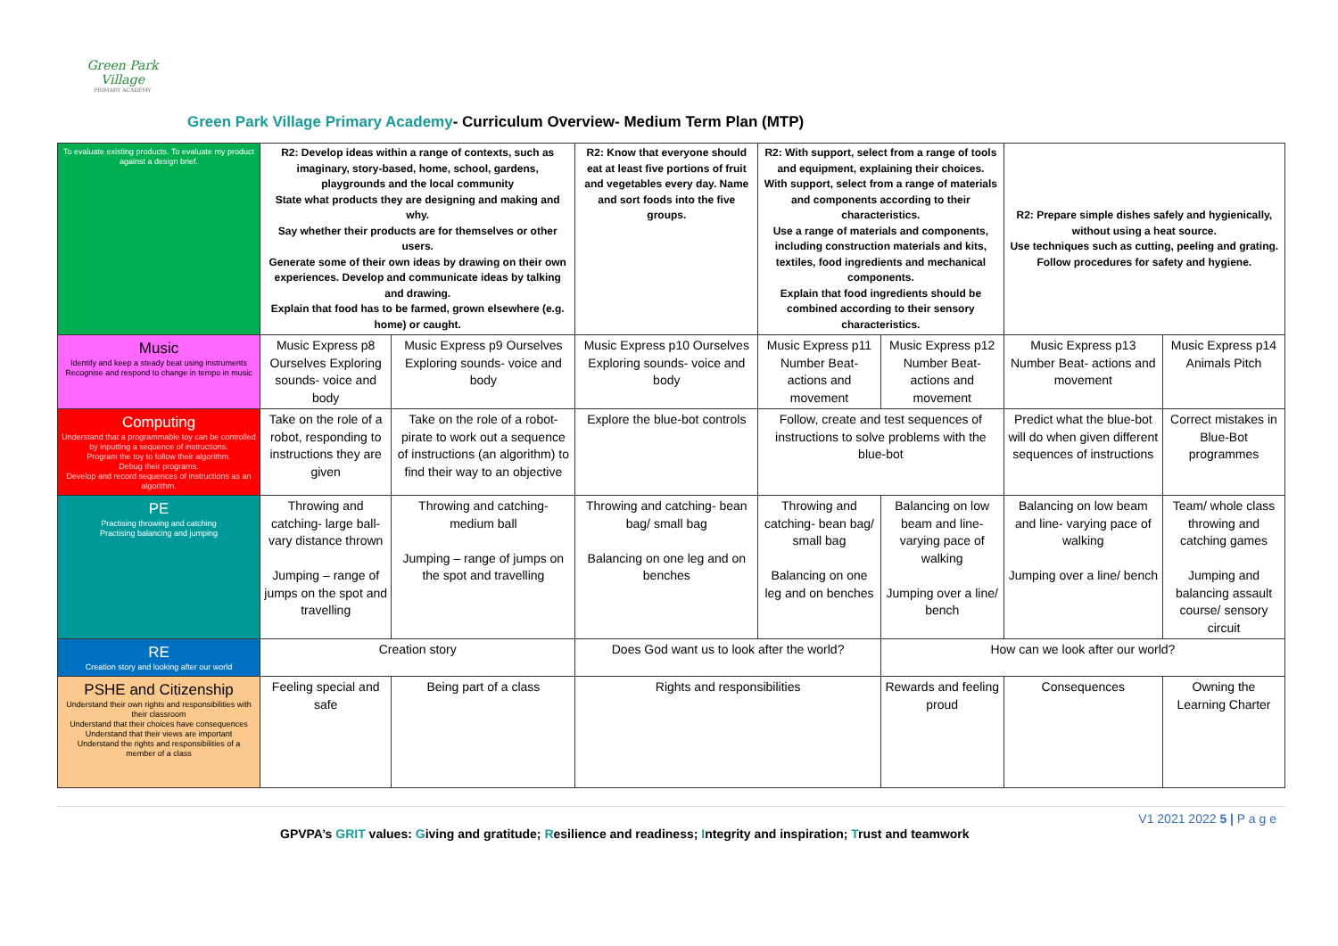Green Park Village
PRIMARY ACADEMY
Green Park Village Primary Academy- Curriculum Overview- Medium Term Plan (MTP)
| To evaluate existing products. To evaluate my product against a design brief. | R2: Develop ideas within a range of contexts, such as imaginary, story-based, home, school, gardens, playgrounds and the local community State what products they are designing and making and why. Say whether their products are for themselves or other users. Generate some of their own ideas by drawing on their own experiences. Develop and communicate ideas by talking and drawing. Explain that food has to be farmed, grown elsewhere (e.g. home) or caught. | | R2: Know that everyone should eat at least five portions of fruit and vegetables every day. Name and sort foods into the five groups. | R2: With support, select from a range of tools and equipment, explaining their choices. With support, select from a range of materials and components according to their characteristics. Use a range of materials and components, including construction materials and kits, textiles, food ingredients and mechanical components. Explain that food ingredients should be combined according to their sensory characteristics. | | R2: Prepare simple dishes safely and hygienically, without using a heat source. Use techniques such as cutting, peeling and grating. Follow procedures for safety and hygiene. | |
| Music Identify and keep a steady beat using instruments Recognise and respond to change in tempo in music | Music Express p8 Ourselves Exploring sounds- voice and body | Music Express p9 Ourselves Exploring sounds- voice and body | Music Express p10 Ourselves Exploring sounds- voice and body | Music Express p11 Number Beat- actions and movement | Music Express p12 Number Beat- actions and movement | Music Express p13 Number Beat- actions and movement | Music Express p14 Animals Pitch |
| Computing Understand that a programmable toy can be controlled by inputting a sequence of instructions. Program the toy to follow their algorithm. Debug their programs. Develop and record sequences of instructions as an algorithm. | Take on the role of a robot, responding to instructions they are given | Take on the role of a robot-pirate to work out a sequence of instructions (an algorithm) to find their way to an objective | Explore the blue-bot controls | Follow, create and test sequences of instructions to solve problems with the blue-bot | | Predict what the blue-bot will do when given different sequences of instructions | Correct mistakes in Blue-Bot programmes |
| PE Practising throwing and catching Practising balancing and jumping | Throwing and catching- large ball- vary distance thrown Jumping – range of jumps on the spot and travelling | Throwing and catching- medium ball Jumping – range of jumps on the spot and travelling | Throwing and catching- bean bag/ small bag Balancing on one leg and on benches | Throwing and catching- bean bag/ small bag Balancing on one leg and on benches | Balancing on low beam and line- varying pace of walking Jumping over a line/ bench | Balancing on low beam and line- varying pace of walking Jumping over a line/ bench | Team/ whole class throwing and catching games Jumping and balancing assault course/ sensory circuit |
| RE Creation story and looking after our world | Creation story | | Does God want us to look after the world? | | How can we look after our world? | | |
| PSHE and Citizenship Understand their own rights and responsibilities with their classroom Understand that their choices have consequences Understand that their views are important Understand the rights and responsibilities of a member of a class | Feeling special and safe | Being part of a class | Rights and responsibilities | | Rewards and feeling proud | Consequences | Owning the Learning Charter |
V1 2021 2022 5 | P a g e
GPVPA’s GRIT values: Giving and gratitude; Resilience and readiness; Integrity and inspiration; Trust and teamwork